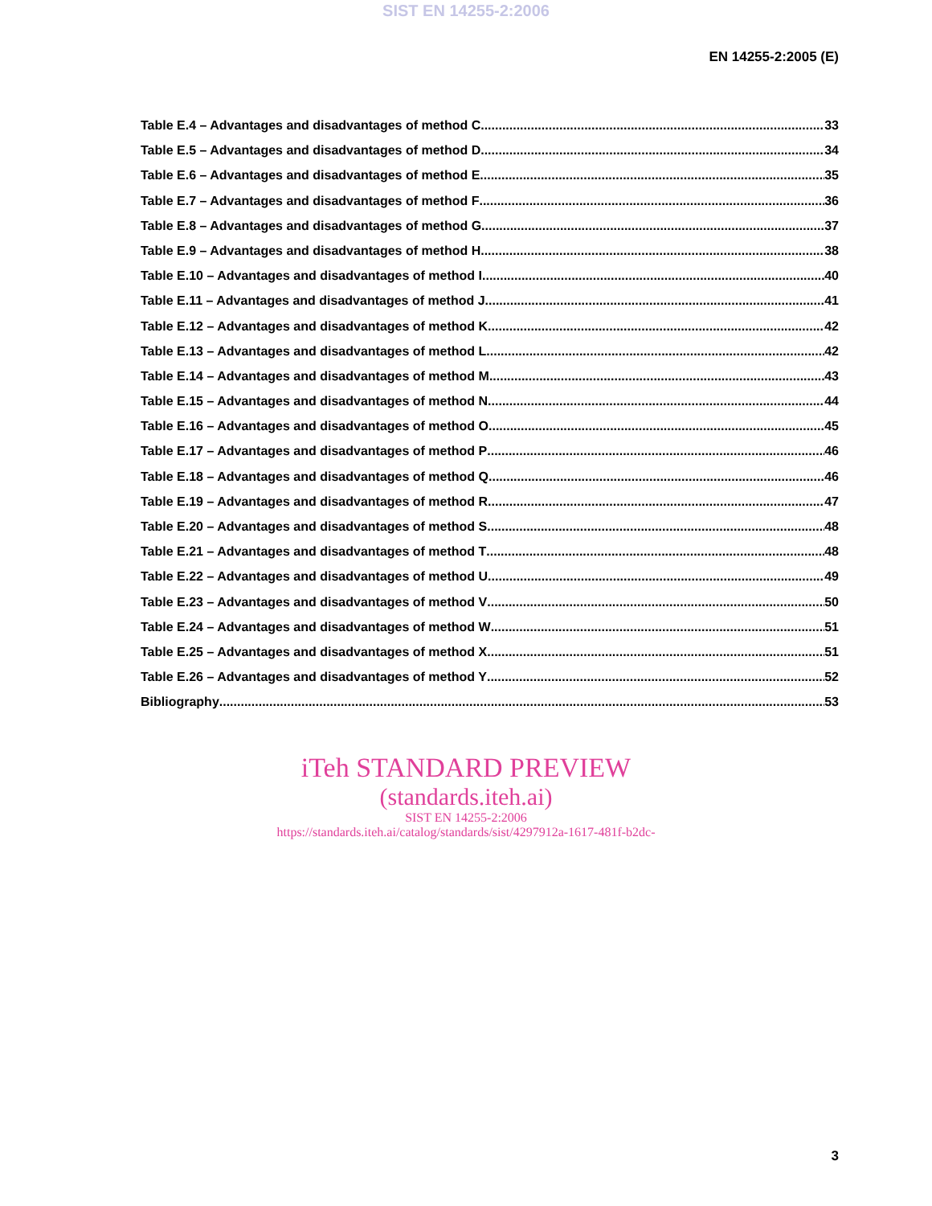SIST EN 14255-2:2006
EN 14255-2:2005 (E)
Table E.4 – Advantages and disadvantages of method C 33
Table E.5 – Advantages and disadvantages of method D 34
Table E.6 – Advantages and disadvantages of method E 35
Table E.7 – Advantages and disadvantages of method F 36
Table E.8 – Advantages and disadvantages of method G 37
Table E.9 – Advantages and disadvantages of method H 38
Table E.10 – Advantages and disadvantages of method I 40
Table E.11 – Advantages and disadvantages of method J 41
Table E.12 – Advantages and disadvantages of method K 42
Table E.13 – Advantages and disadvantages of method L 42
Table E.14 – Advantages and disadvantages of method M 43
Table E.15 – Advantages and disadvantages of method N 44
Table E.16 – Advantages and disadvantages of method O 45
Table E.17 – Advantages and disadvantages of method P 46
Table E.18 – Advantages and disadvantages of method Q 46
Table E.19 – Advantages and disadvantages of method R 47
Table E.20 – Advantages and disadvantages of method S 48
Table E.21 – Advantages and disadvantages of method T 48
Table E.22 – Advantages and disadvantages of method U 49
Table E.23 – Advantages and disadvantages of method V 50
Table E.24 – Advantages and disadvantages of method W 51
Table E.25 – Advantages and disadvantages of method X 51
Table E.26 – Advantages and disadvantages of method Y 52
Bibliography 53
iTeh STANDARD PREVIEW
(standards.iteh.ai)
SIST EN 14255-2:2006
https://standards.iteh.ai/catalog/standards/sist/4297912a-1617-481f-b2dc-
3